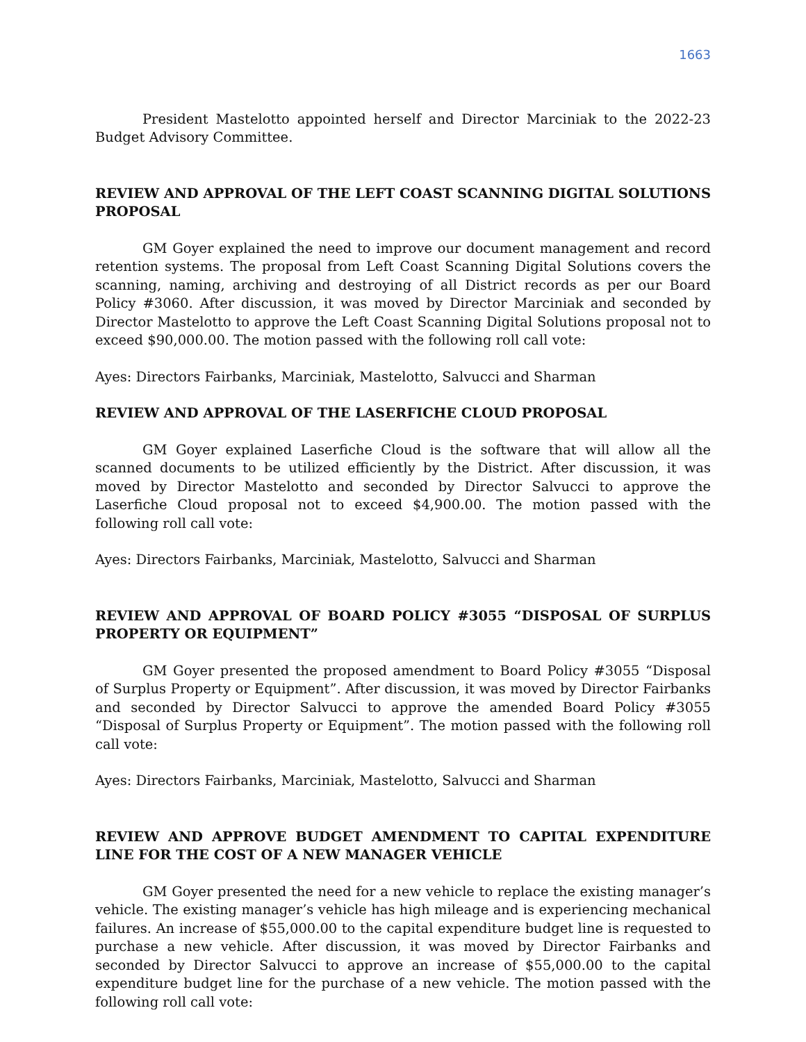1663
President Mastelotto appointed herself and Director Marciniak to the 2022-23 Budget Advisory Committee.
REVIEW AND APPROVAL OF THE LEFT COAST SCANNING DIGITAL SOLUTIONS PROPOSAL
GM Goyer explained the need to improve our document management and record retention systems. The proposal from Left Coast Scanning Digital Solutions covers the scanning, naming, archiving and destroying of all District records as per our Board Policy #3060. After discussion, it was moved by Director Marciniak and seconded by Director Mastelotto to approve the Left Coast Scanning Digital Solutions proposal not to exceed $90,000.00. The motion passed with the following roll call vote:
Ayes: Directors Fairbanks, Marciniak, Mastelotto, Salvucci and Sharman
REVIEW AND APPROVAL OF THE LASERFICHE CLOUD PROPOSAL
GM Goyer explained Laserfiche Cloud is the software that will allow all the scanned documents to be utilized efficiently by the District. After discussion, it was moved by Director Mastelotto and seconded by Director Salvucci to approve the Laserfiche Cloud proposal not to exceed $4,900.00. The motion passed with the following roll call vote:
Ayes: Directors Fairbanks, Marciniak, Mastelotto, Salvucci and Sharman
REVIEW AND APPROVAL OF BOARD POLICY #3055 “DISPOSAL OF SURPLUS PROPERTY OR EQUIPMENT”
GM Goyer presented the proposed amendment to Board Policy #3055 “Disposal of Surplus Property or Equipment”. After discussion, it was moved by Director Fairbanks and seconded by Director Salvucci to approve the amended Board Policy #3055 “Disposal of Surplus Property or Equipment”. The motion passed with the following roll call vote:
Ayes: Directors Fairbanks, Marciniak, Mastelotto, Salvucci and Sharman
REVIEW AND APPROVE BUDGET AMENDMENT TO CAPITAL EXPENDITURE LINE FOR THE COST OF A NEW MANAGER VEHICLE
GM Goyer presented the need for a new vehicle to replace the existing manager’s vehicle. The existing manager’s vehicle has high mileage and is experiencing mechanical failures. An increase of $55,000.00 to the capital expenditure budget line is requested to purchase a new vehicle. After discussion, it was moved by Director Fairbanks and seconded by Director Salvucci to approve an increase of $55,000.00 to the capital expenditure budget line for the purchase of a new vehicle. The motion passed with the following roll call vote: